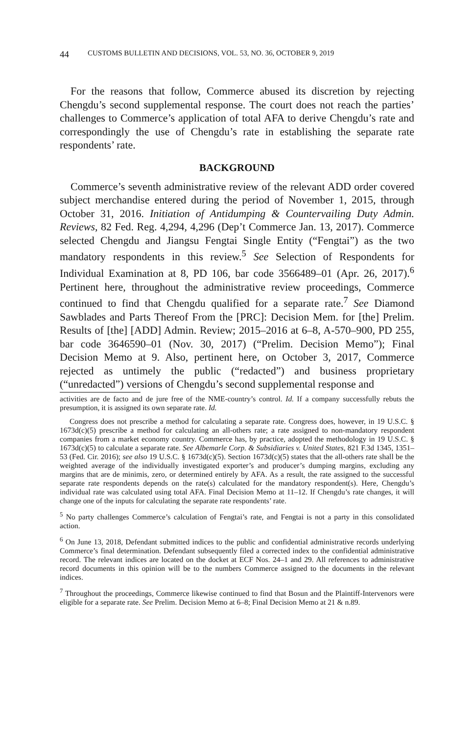44 CUSTOMS BULLETIN AND DECISIONS, VOL. 53, NO. 36, OCTOBER 9, 2019
For the reasons that follow, Commerce abused its discretion by rejecting Chengdu’s second supplemental response. The court does not reach the parties’ challenges to Commerce’s application of total AFA to derive Chengdu’s rate and correspondingly the use of Chengdu’s rate in establishing the separate rate respondents’ rate.
BACKGROUND
Commerce’s seventh administrative review of the relevant ADD order covered subject merchandise entered during the period of November 1, 2015, through October 31, 2016. Initiation of Antidumping & Countervailing Duty Admin. Reviews, 82 Fed. Reg. 4,294, 4,296 (Dep’t Commerce Jan. 13, 2017). Commerce selected Chengdu and Jiangsu Fengtai Single Entity (“Fengtai”) as the two mandatory respondents in this review.<sup>5</sup> See Selection of Respondents for Individual Examination at 8, PD 106, bar code 3566489–01 (Apr. 26, 2017).<sup>6</sup> Pertinent here, throughout the administrative review proceedings, Commerce continued to find that Chengdu qualified for a separate rate.<sup>7</sup> See Diamond Sawblades and Parts Thereof From the [PRC]: Decision Mem. for [the] Prelim. Results of [the] [ADD] Admin. Review; 2015–2016 at 6–8, A-570–900, PD 255, bar code 3646590–01 (Nov. 30, 2017) (“Prelim. Decision Memo”); Final Decision Memo at 9. Also, pertinent here, on October 3, 2017, Commerce rejected as untimely the public (“redacted”) and business proprietary (“unredacted”) versions of Chengdu’s second supplemental response and
activities are de facto and de jure free of the NME-country’s control. Id. If a company successfully rebuts the presumption, it is assigned its own separate rate. Id.
Congress does not prescribe a method for calculating a separate rate. Congress does, however, in 19 U.S.C. § 1673d(c)(5) prescribe a method for calculating an all-others rate; a rate assigned to non-mandatory respondent companies from a market economy country. Commerce has, by practice, adopted the methodology in 19 U.S.C. § 1673d(c)(5) to calculate a separate rate. See Albemarle Corp. & Subsidiaries v. United States, 821 F.3d 1345, 1351–53 (Fed. Cir. 2016); see also 19 U.S.C. § 1673d(c)(5). Section 1673d(c)(5) states that the all-others rate shall be the weighted average of the individually investigated exporter’s and producer’s dumping margins, excluding any margins that are de minimis, zero, or determined entirely by AFA. As a result, the rate assigned to the successful separate rate respondents depends on the rate(s) calculated for the mandatory respondent(s). Here, Chengdu’s individual rate was calculated using total AFA. Final Decision Memo at 11–12. If Chengdu’s rate changes, it will change one of the inputs for calculating the separate rate respondents’ rate.
<sup>5</sup> No party challenges Commerce’s calculation of Fengtai’s rate, and Fengtai is not a party in this consolidated action.
<sup>6</sup> On June 13, 2018, Defendant submitted indices to the public and confidential administrative records underlying Commerce’s final determination. Defendant subsequently filed a corrected index to the confidential administrative record. The relevant indices are located on the docket at ECF Nos. 24–1 and 29. All references to administrative record documents in this opinion will be to the numbers Commerce assigned to the documents in the relevant indices.
<sup>7</sup> Throughout the proceedings, Commerce likewise continued to find that Bosun and the Plaintiff-Intervenors were eligible for a separate rate. See Prelim. Decision Memo at 6–8; Final Decision Memo at 21 & n.89.